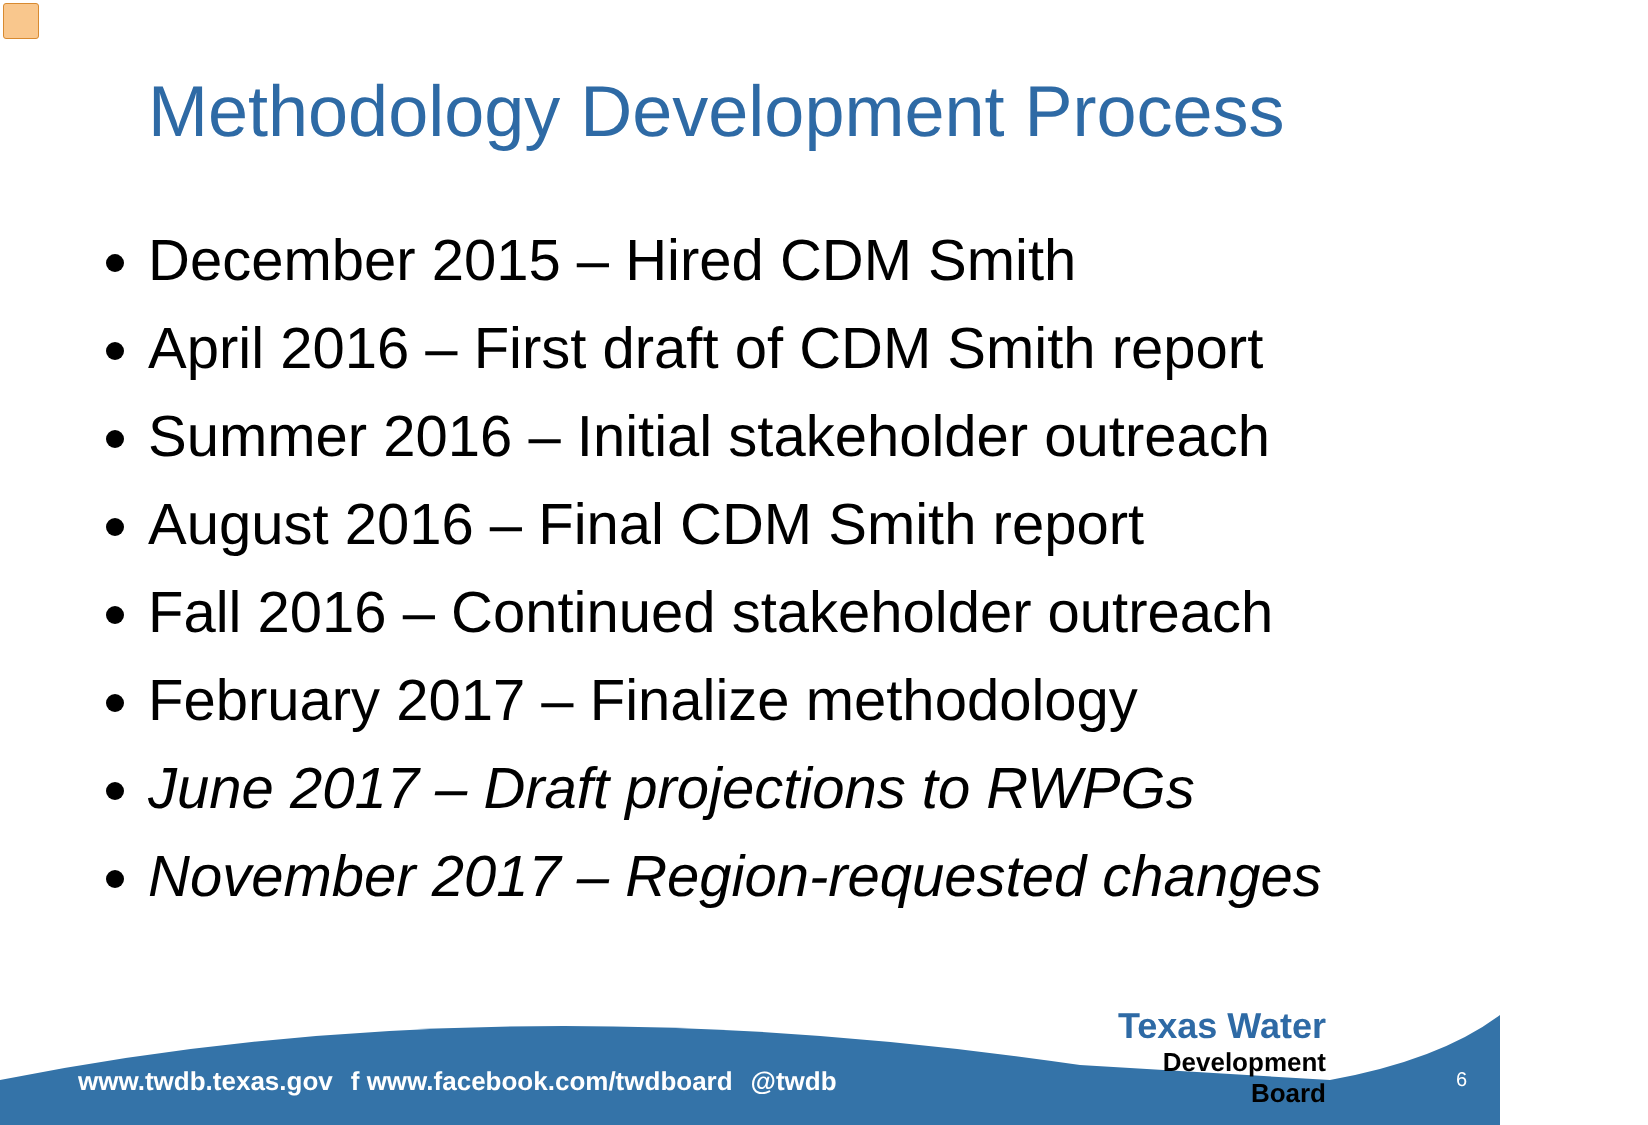Methodology Development Process
December 2015 – Hired CDM Smith
April 2016 – First draft of CDM Smith report
Summer 2016 – Initial stakeholder outreach
August 2016 – Final CDM Smith report
Fall 2016 – Continued stakeholder outreach
February 2017 – Finalize methodology
June 2017 – Draft projections to RWPGs
November 2017 – Region-requested changes
www.twdb.texas.gov f www.facebook.com/twdboard @twdb
Texas Water
Development Board
6